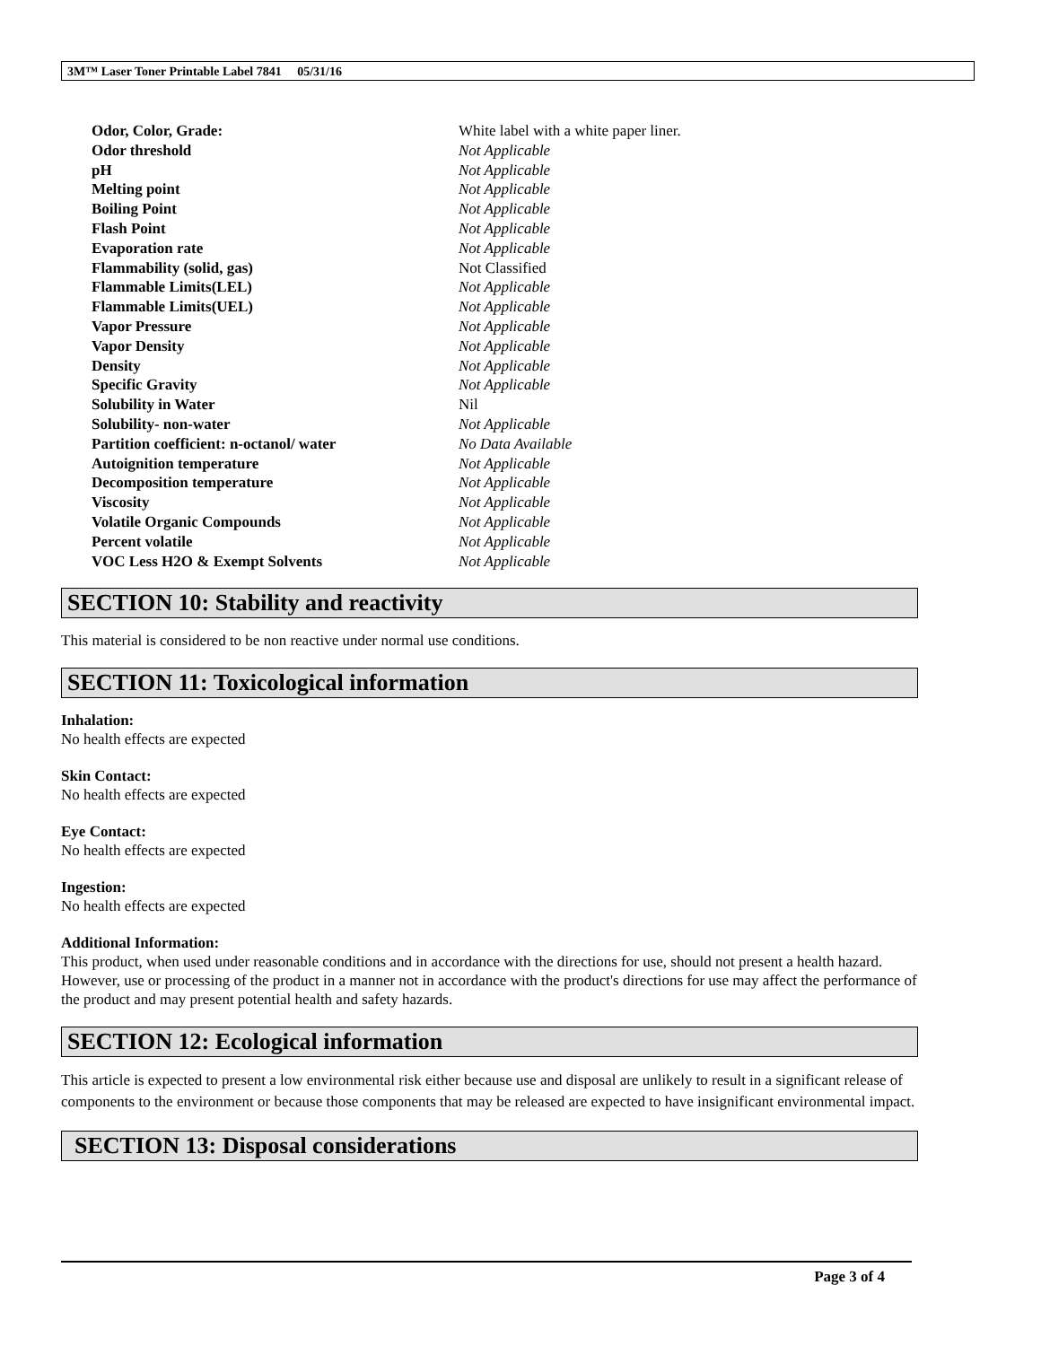3M™ Laser Toner Printable Label 7841 05/31/16
| Odor, Color, Grade: | White label with a white paper liner. |
| Odor threshold | Not Applicable |
| pH | Not Applicable |
| Melting point | Not Applicable |
| Boiling Point | Not Applicable |
| Flash Point | Not Applicable |
| Evaporation rate | Not Applicable |
| Flammability (solid, gas) | Not Classified |
| Flammable Limits(LEL) | Not Applicable |
| Flammable Limits(UEL) | Not Applicable |
| Vapor Pressure | Not Applicable |
| Vapor Density | Not Applicable |
| Density | Not Applicable |
| Specific Gravity | Not Applicable |
| Solubility in Water | Nil |
| Solubility- non-water | Not Applicable |
| Partition coefficient: n-octanol/ water | No Data Available |
| Autoignition temperature | Not Applicable |
| Decomposition temperature | Not Applicable |
| Viscosity | Not Applicable |
| Volatile Organic Compounds | Not Applicable |
| Percent volatile | Not Applicable |
| VOC Less H2O & Exempt Solvents | Not Applicable |
SECTION 10: Stability and reactivity
This material is considered to be non reactive under normal use conditions.
SECTION 11: Toxicological information
Inhalation:
No health effects are expected
Skin Contact:
No health effects are expected
Eye Contact:
No health effects are expected
Ingestion:
No health effects are expected
Additional Information:
This product, when used under reasonable conditions and in accordance with the directions for use, should not present a health hazard. However, use or processing of the product in a manner not in accordance with the product's directions for use may affect the performance of the product and may present potential health and safety hazards.
SECTION 12: Ecological information
This article is expected to present a low environmental risk either because use and disposal are unlikely to result in a significant release of components to the environment or because those components that may be released are expected to have insignificant environmental impact.
SECTION 13: Disposal considerations
Page 3 of 4